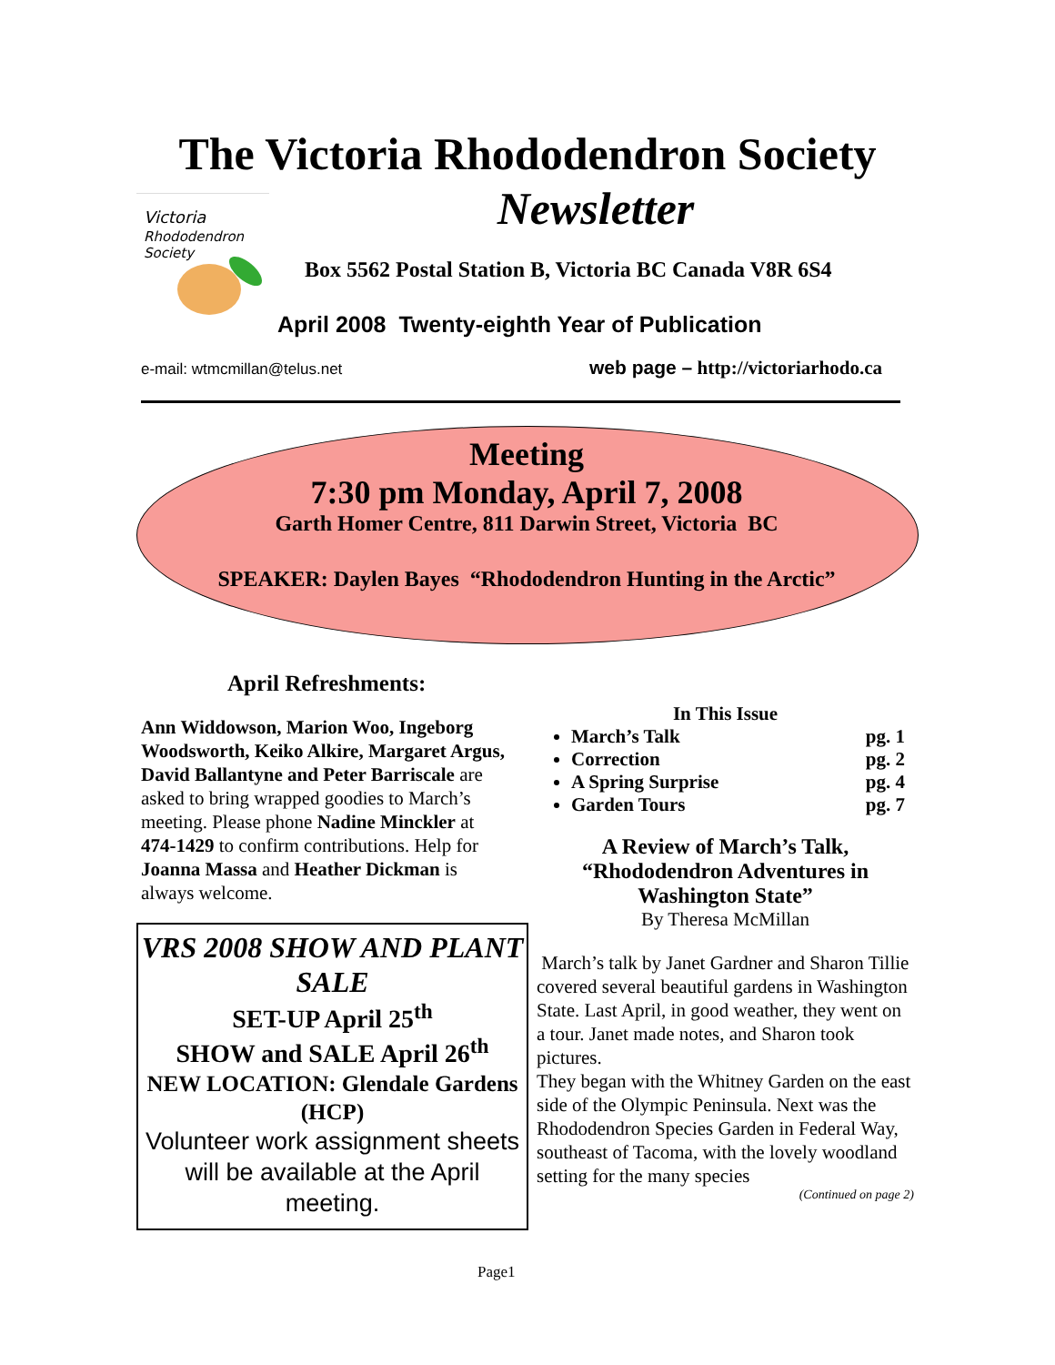The Victoria Rhododendron Society
Newsletter
Victoria
Rhododendron
Society
Box 5562 Postal Station B, Victoria BC Canada V8R 6S4
April 2008 Twenty-eighth Year of Publication
e-mail: wtmcmillan@telus.net
web page – http://victoriarhodo.ca
Meeting
7:30 pm Monday, April 7, 2008
Garth Homer Centre, 811 Darwin Street, Victoria BC
SPEAKER: Daylen Bayes “Rhododendron Hunting in the Arctic”
April Refreshments:
Ann Widdowson, Marion Woo, Ingeborg Woodsworth, Keiko Alkire, Margaret Argus, David Ballantyne and Peter Barriscale are asked to bring wrapped goodies to March’s meeting. Please phone Nadine Minckler at 474-1429 to confirm contributions. Help for Joanna Massa and Heather Dickman is always welcome.
VRS 2008 SHOW AND PLANT SALE
SET-UP April 25<sup>th</sup>
SHOW and SALE April 26<sup>th</sup>
NEW LOCATION: Glendale Gardens (HCP)
Volunteer work assignment sheets will be available at the April meeting.
In This Issue
March’s Talk pg. 1
Correction pg. 2
A Spring Surprise pg. 4
Garden Tours pg. 7
A Review of March’s Talk, “Rhododendron Adventures in Washington State”
By Theresa McMillan
March’s talk by Janet Gardner and Sharon Tillie covered several beautiful gardens in Washington State. Last April, in good weather, they went on a tour. Janet made notes, and Sharon took pictures.
They began with the Whitney Garden on the east side of the Olympic Peninsula. Next was the Rhododendron Species Garden in Federal Way, southeast of Tacoma, with the lovely woodland setting for the many species
(Continued on page 2)
Page1